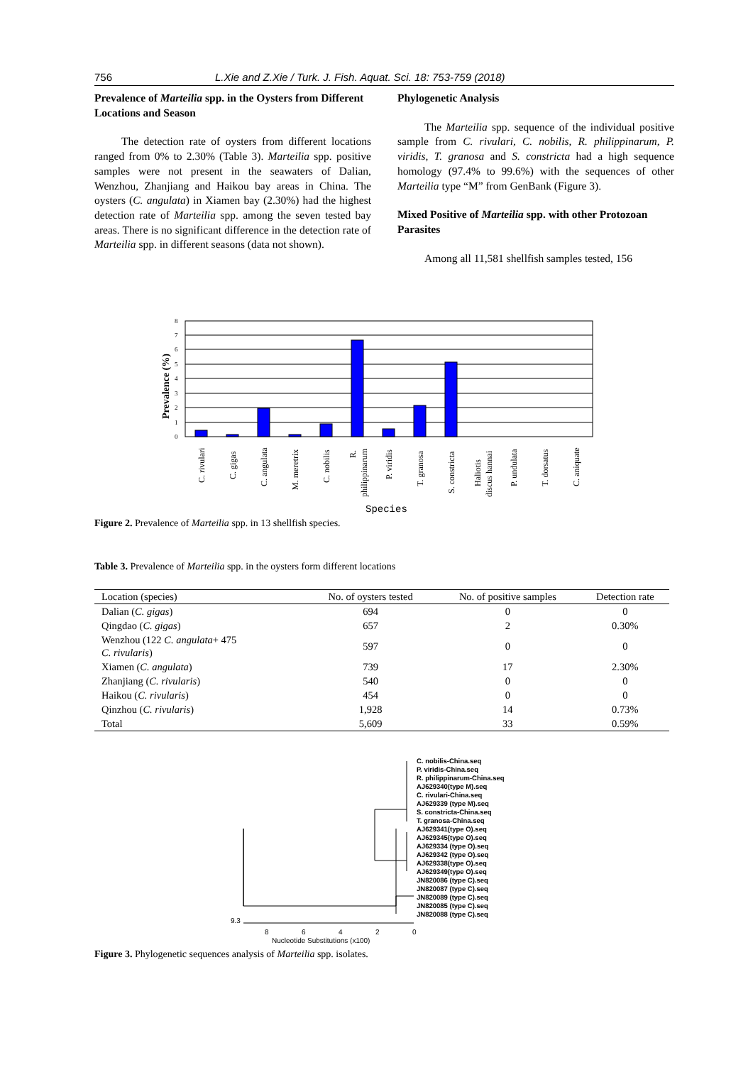756 L.Xie and Z.Xie / Turk. J. Fish. Aquat. Sci. 18: 753-759 (2018)
Prevalence of Marteilia spp. in the Oysters from Different Locations and Season
The detection rate of oysters from different locations ranged from 0% to 2.30% (Table 3). Marteilia spp. positive samples were not present in the seawaters of Dalian, Wenzhou, Zhanjiang and Haikou bay areas in China. The oysters (C. angulata) in Xiamen bay (2.30%) had the highest detection rate of Marteilia spp. among the seven tested bay areas. There is no significant difference in the detection rate of Marteilia spp. in different seasons (data not shown).
Phylogenetic Analysis
The Marteilia spp. sequence of the individual positive sample from C. rivulari, C. nobilis, R. philippinarum, P. viridis, T. granosa and S. constricta had a high sequence homology (97.4% to 99.6%) with the sequences of other Marteilia type “M” from GenBank (Figure 3).
Mixed Positive of Marteilia spp. with other Protozoan Parasites
Among all 11,581 shellfish samples tested, 156
Prevalence (%)
0
1
2
3
4
5
6
7
8
C. rivulari
C. gigas
C. angulata
M. meretrix
C. nobilis
R.
philippinarum
P. viridis
T. granosa
S. constricta
Haliotis
discus hannai
P. undulata
T. dorsatus
C. aniquate
Species
Figure 2. Prevalence of Marteilia spp. in 13 shellfish species.
Table 3. Prevalence of Marteilia spp. in the oysters form different locations
| Location (species) | No. of oysters tested | No. of positive samples | Detection rate |
| --- | --- | --- | --- |
| Dalian ( C. gigas ) | 694 | 0 | 0 |
| Qingdao ( C. gigas ) | 657 | 2 | 0.30% |
| Wenzhou (122 C. angulata + 475 C. rivularis ) | 597 | 0 | 0 |
| Xiamen ( C. angulata ) | 739 | 17 | 2.30% |
| Zhanjiang ( C. rivularis ) | 540 | 0 | 0 |
| Haikou ( C. rivularis ) | 454 | 0 | 0 |
| Qinzhou ( C. rivularis ) | 1,928 | 14 | 0.73% |
| Total | 5,609 | 33 | 0.59% |
C. nobilis-China.seq
P. viridis-China.seq
R. philippinarum-China.seq
AJ629340(type M).seq
C. rivulari-China.seq
AJ629339 (type M).seq
S. constricta-China.seq
T. granosa-China.seq
AJ629341(type O).seq
AJ629345(type O).seq
AJ629334 (type O).seq
AJ629342 (type O).seq
AJ629338(type O).seq
AJ629349(type O).seq
JN820086 (type C).seq
JN820087 (type C).seq
JN820089 (type C).seq
JN820085 (type C).seq
JN820088 (type C).seq
9.3
8
6
4
2
0
Nucleotide Substitutions (x100)
Figure 3. Phylogenetic sequences analysis of Marteilia spp. isolates.